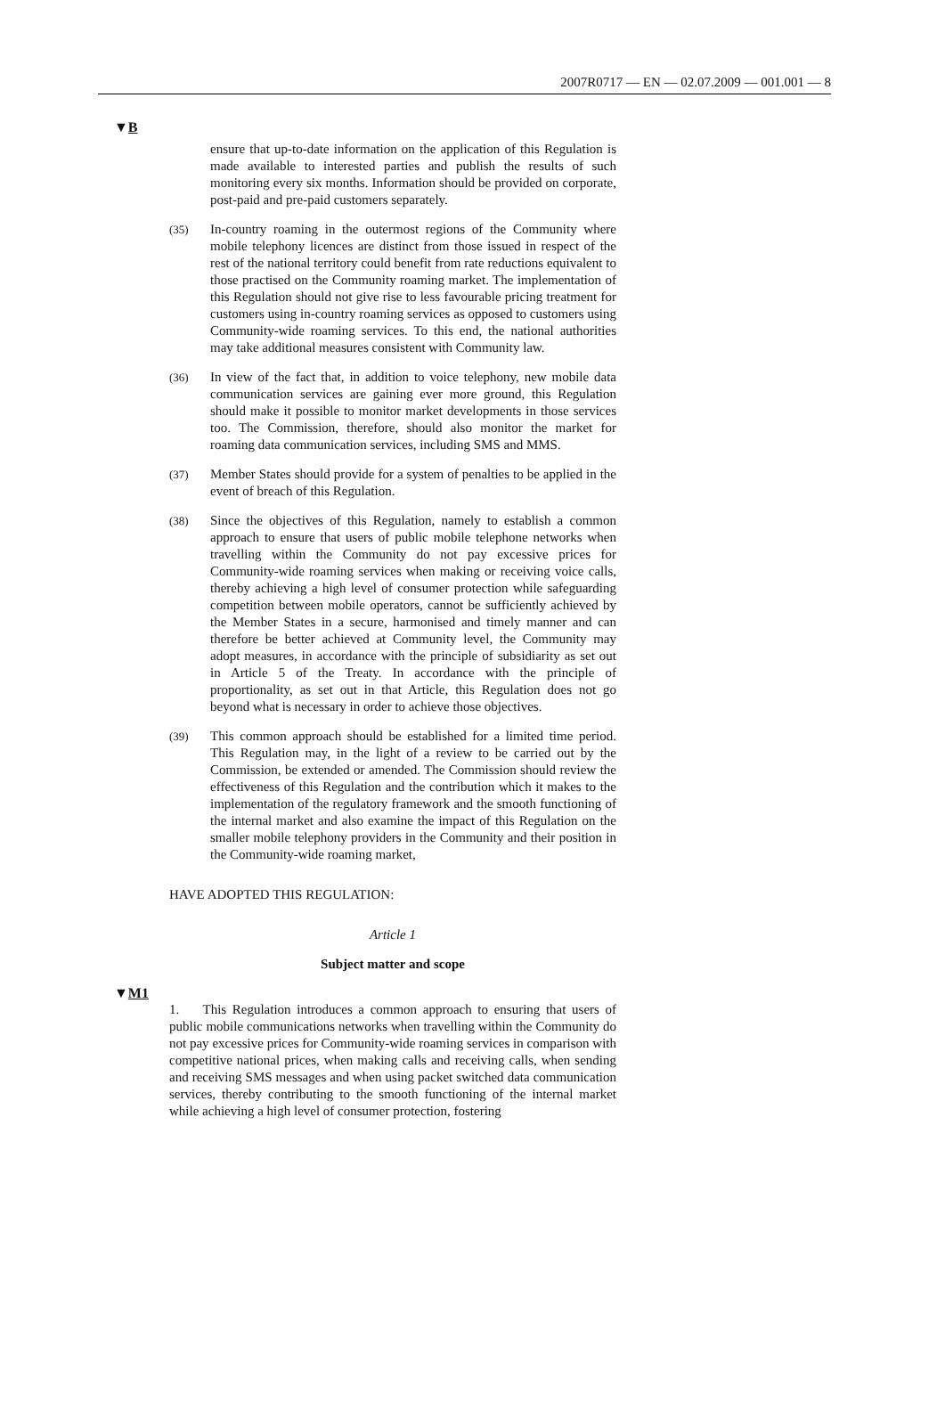2007R0717 — EN — 02.07.2009 — 001.001 — 8
▼B
ensure that up-to-date information on the application of this Regulation is made available to interested parties and publish the results of such monitoring every six months. Information should be provided on corporate, post-paid and pre-paid customers separately.
(35)
In-country roaming in the outermost regions of the Community where mobile telephony licences are distinct from those issued in respect of the rest of the national territory could benefit from rate reductions equivalent to those practised on the Community roaming market. The implementation of this Regulation should not give rise to less favourable pricing treatment for customers using in-country roaming services as opposed to customers using Community-wide roaming services. To this end, the national authorities may take additional measures consistent with Community law.
(36)
In view of the fact that, in addition to voice telephony, new mobile data communication services are gaining ever more ground, this Regulation should make it possible to monitor market developments in those services too. The Commission, therefore, should also monitor the market for roaming data communication services, including SMS and MMS.
(37)
Member States should provide for a system of penalties to be applied in the event of breach of this Regulation.
(38)
Since the objectives of this Regulation, namely to establish a common approach to ensure that users of public mobile telephone networks when travelling within the Community do not pay excessive prices for Community-wide roaming services when making or receiving voice calls, thereby achieving a high level of consumer protection while safeguarding competition between mobile operators, cannot be sufficiently achieved by the Member States in a secure, harmonised and timely manner and can therefore be better achieved at Community level, the Community may adopt measures, in accordance with the principle of subsidiarity as set out in Article 5 of the Treaty. In accordance with the principle of proportionality, as set out in that Article, this Regulation does not go beyond what is necessary in order to achieve those objectives.
(39)
This common approach should be established for a limited time period. This Regulation may, in the light of a review to be carried out by the Commission, be extended or amended. The Commission should review the effectiveness of this Regulation and the contribution which it makes to the implementation of the regulatory framework and the smooth functioning of the internal market and also examine the impact of this Regulation on the smaller mobile telephony providers in the Community and their position in the Community-wide roaming market,
HAVE ADOPTED THIS REGULATION:
Article 1
Subject matter and scope
▼M1
1. This Regulation introduces a common approach to ensuring that users of public mobile communications networks when travelling within the Community do not pay excessive prices for Community-wide roaming services in comparison with competitive national prices, when making calls and receiving calls, when sending and receiving SMS messages and when using packet switched data communication services, thereby contributing to the smooth functioning of the internal market while achieving a high level of consumer protection, fostering